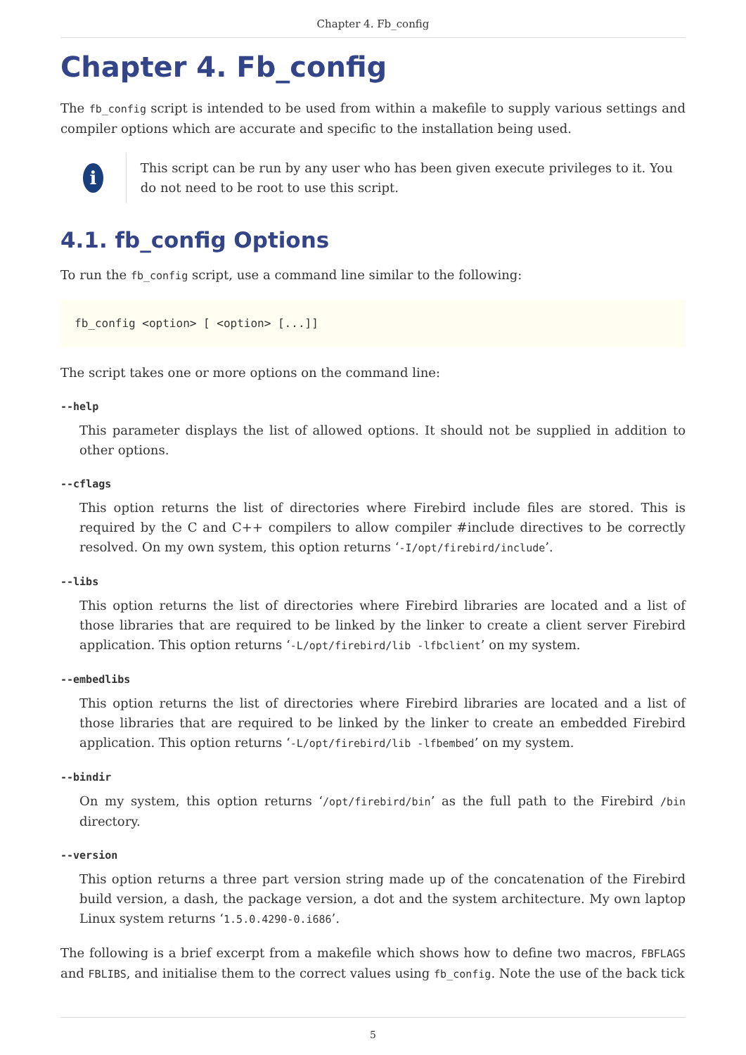Chapter 4. Fb_config
Chapter 4. Fb_config
The fb_config script is intended to be used from within a makefile to supply various settings and compiler options which are accurate and specific to the installation being used.
i
This script can be run by any user who has been given execute privileges to it. You do not need to be root to use this script.
4.1. fb_config Options
To run the fb_config script, use a command line similar to the following:
fb_config <option> [ <option> [...]]
The script takes one or more options on the command line:
--help
This parameter displays the list of allowed options. It should not be supplied in addition to other options.
--cflags
This option returns the list of directories where Firebird include files are stored. This is required by the C and C++ compilers to allow compiler #include directives to be correctly resolved. On my own system, this option returns ‘-I/opt/firebird/include’.
--libs
This option returns the list of directories where Firebird libraries are located and a list of those libraries that are required to be linked by the linker to create a client server Firebird application. This option returns ‘-L/opt/firebird/lib -lfbclient’ on my system.
--embedlibs
This option returns the list of directories where Firebird libraries are located and a list of those libraries that are required to be linked by the linker to create an embedded Firebird application. This option returns ‘-L/opt/firebird/lib -lfbembed’ on my system.
--bindir
On my system, this option returns ‘/opt/firebird/bin’ as the full path to the Firebird /bin directory.
--version
This option returns a three part version string made up of the concatenation of the Firebird build version, a dash, the package version, a dot and the system architecture. My own laptop Linux system returns ‘1.5.0.4290-0.i686’.
The following is a brief excerpt from a makefile which shows how to define two macros, FBFLAGS and FBLIBS, and initialise them to the correct values using fb_config. Note the use of the back tick
5